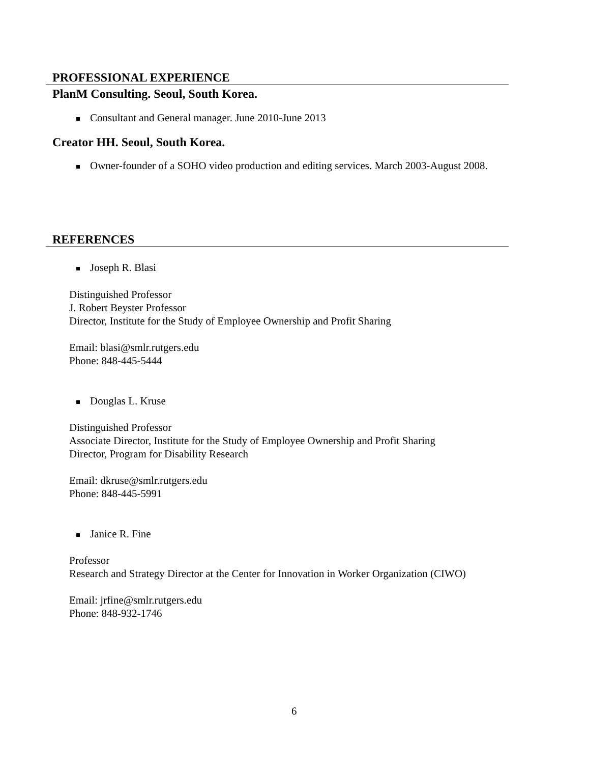PROFESSIONAL EXPERIENCE
PlanM Consulting. Seoul, South Korea.
Consultant and General manager. June 2010-June 2013
Creator HH. Seoul, South Korea.
Owner-founder of a SOHO video production and editing services. March 2003-August 2008.
REFERENCES
Joseph R. Blasi
Distinguished Professor
J. Robert Beyster Professor
Director, Institute for the Study of Employee Ownership and Profit Sharing
Email: blasi@smlr.rutgers.edu
Phone: 848-445-5444
Douglas L. Kruse
Distinguished Professor
Associate Director, Institute for the Study of Employee Ownership and Profit Sharing
Director, Program for Disability Research
Email: dkruse@smlr.rutgers.edu
Phone: 848-445-5991
Janice R. Fine
Professor
Research and Strategy Director at the Center for Innovation in Worker Organization (CIWO)
Email: jrfine@smlr.rutgers.edu
Phone: 848-932-1746
6